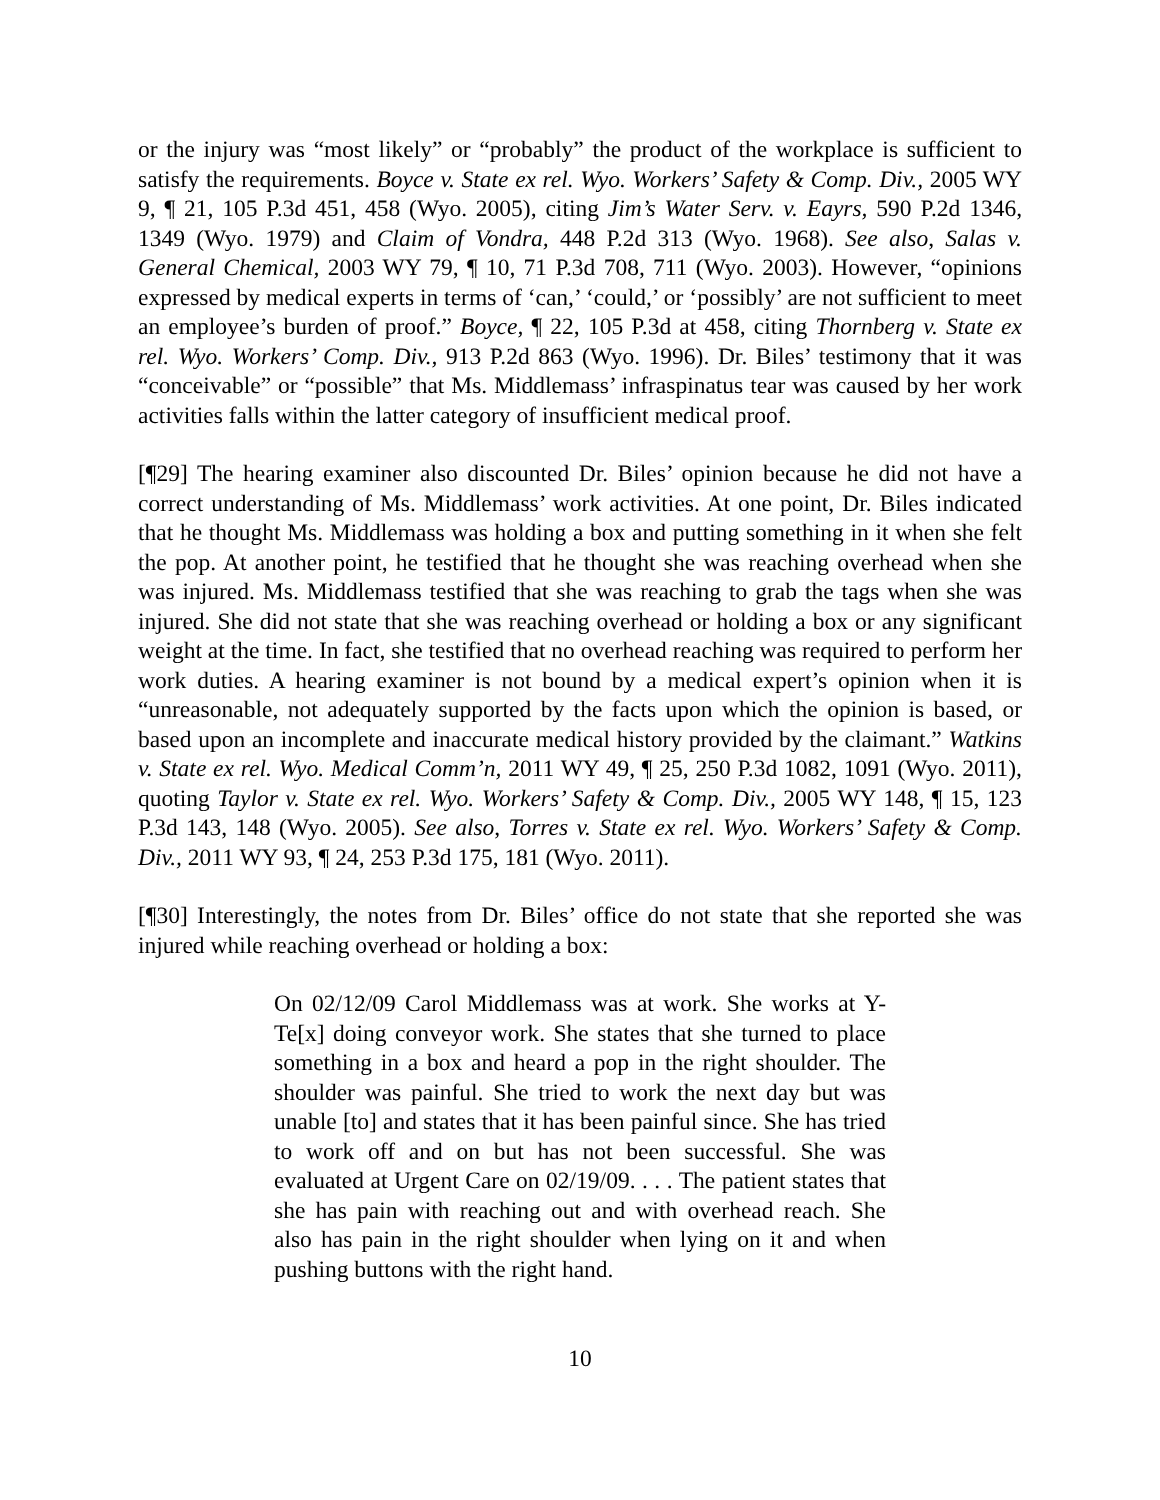or the injury was “most likely” or “probably” the product of the workplace is sufficient to satisfy the requirements. Boyce v. State ex rel. Wyo. Workers’ Safety & Comp. Div., 2005 WY 9, ¶ 21, 105 P.3d 451, 458 (Wyo. 2005), citing Jim’s Water Serv. v. Eayrs, 590 P.2d 1346, 1349 (Wyo. 1979) and Claim of Vondra, 448 P.2d 313 (Wyo. 1968). See also, Salas v. General Chemical, 2003 WY 79, ¶ 10, 71 P.3d 708, 711 (Wyo. 2003). However, “opinions expressed by medical experts in terms of ‘can,’ ‘could,’ or ‘possibly’ are not sufficient to meet an employee’s burden of proof.” Boyce, ¶ 22, 105 P.3d at 458, citing Thornberg v. State ex rel. Wyo. Workers’ Comp. Div., 913 P.2d 863 (Wyo. 1996). Dr. Biles’ testimony that it was “conceivable” or “possible” that Ms. Middlemass’ infraspinatus tear was caused by her work activities falls within the latter category of insufficient medical proof.
[¶29] The hearing examiner also discounted Dr. Biles’ opinion because he did not have a correct understanding of Ms. Middlemass’ work activities. At one point, Dr. Biles indicated that he thought Ms. Middlemass was holding a box and putting something in it when she felt the pop. At another point, he testified that he thought she was reaching overhead when she was injured. Ms. Middlemass testified that she was reaching to grab the tags when she was injured. She did not state that she was reaching overhead or holding a box or any significant weight at the time. In fact, she testified that no overhead reaching was required to perform her work duties. A hearing examiner is not bound by a medical expert’s opinion when it is “unreasonable, not adequately supported by the facts upon which the opinion is based, or based upon an incomplete and inaccurate medical history provided by the claimant.” Watkins v. State ex rel. Wyo. Medical Comm’n, 2011 WY 49, ¶ 25, 250 P.3d 1082, 1091 (Wyo. 2011), quoting Taylor v. State ex rel. Wyo. Workers’ Safety & Comp. Div., 2005 WY 148, ¶ 15, 123 P.3d 143, 148 (Wyo. 2005). See also, Torres v. State ex rel. Wyo. Workers’ Safety & Comp. Div., 2011 WY 93, ¶ 24, 253 P.3d 175, 181 (Wyo. 2011).
[¶30] Interestingly, the notes from Dr. Biles’ office do not state that she reported she was injured while reaching overhead or holding a box:
On 02/12/09 Carol Middlemass was at work. She works at Y-Te[x] doing conveyor work. She states that she turned to place something in a box and heard a pop in the right shoulder. The shoulder was painful. She tried to work the next day but was unable [to] and states that it has been painful since. She has tried to work off and on but has not been successful. She was evaluated at Urgent Care on 02/19/09. . . . The patient states that she has pain with reaching out and with overhead reach. She also has pain in the right shoulder when lying on it and when pushing buttons with the right hand.
10